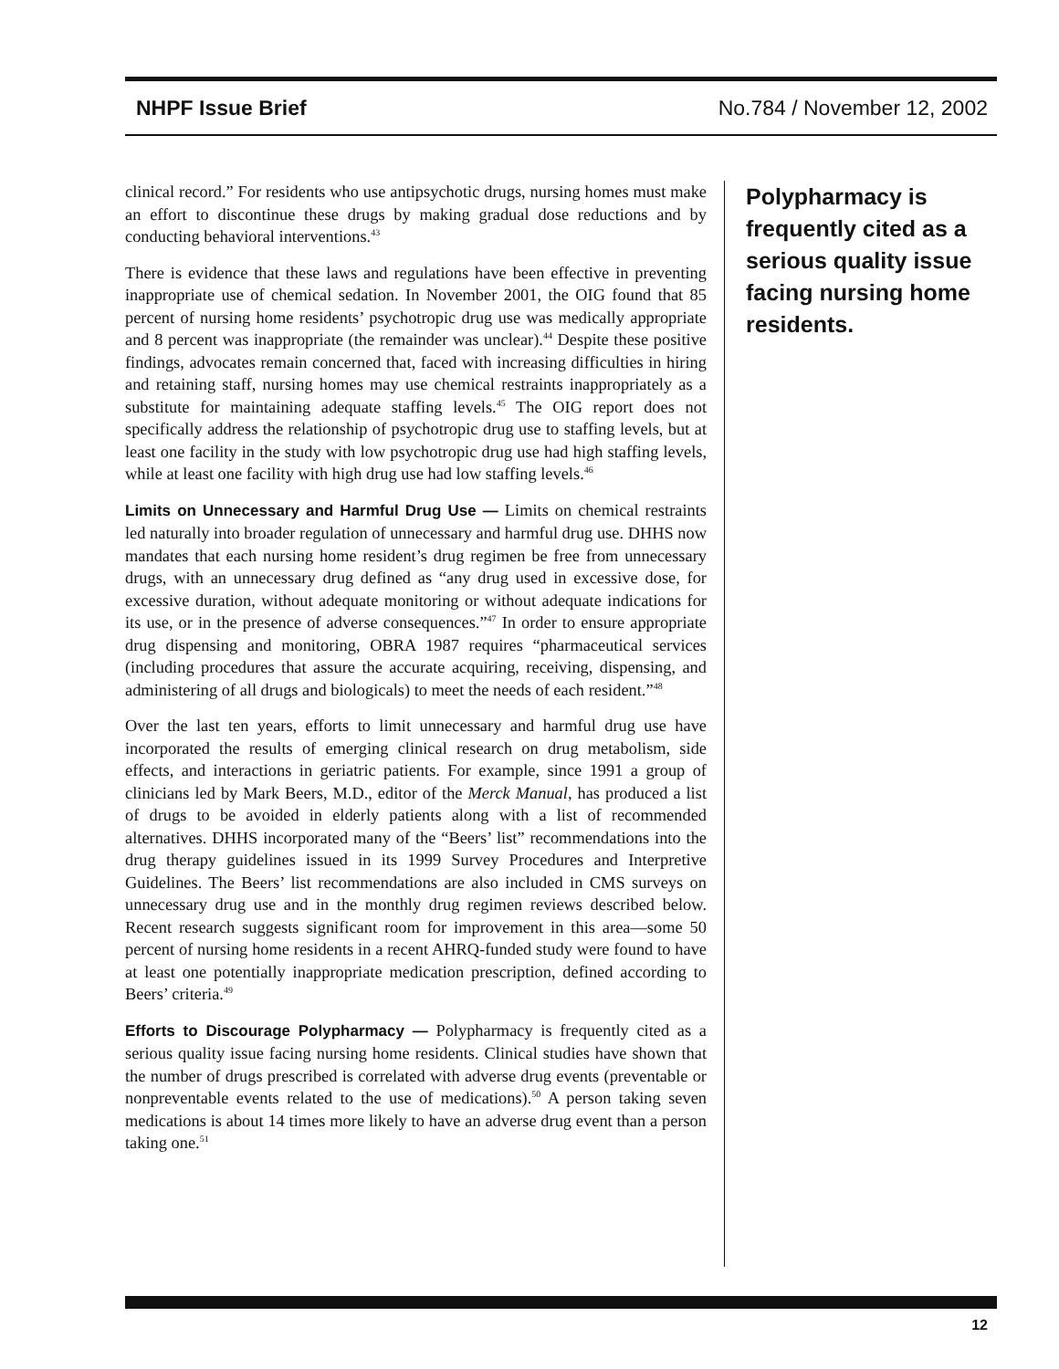NHPF Issue Brief No.784 / November 12, 2002
clinical record.” For residents who use antipsychotic drugs, nursing homes must make an effort to discontinue these drugs by making gradual dose reductions and by conducting behavioral interventions.<sup>43</sup>
There is evidence that these laws and regulations have been effective in preventing inappropriate use of chemical sedation. In November 2001, the OIG found that 85 percent of nursing home residents’ psychotropic drug use was medically appropriate and 8 percent was inappropriate (the remainder was unclear).<sup>44</sup> Despite these positive findings, advocates remain concerned that, faced with increasing difficulties in hiring and retaining staff, nursing homes may use chemical restraints inappropriately as a substitute for maintaining adequate staffing levels.<sup>45</sup> The OIG report does not specifically address the relationship of psychotropic drug use to staffing levels, but at least one facility in the study with low psychotropic drug use had high staffing levels, while at least one facility with high drug use had low staffing levels.<sup>46</sup>
Limits on Unnecessary and Harmful Drug Use — Limits on chemical restraints led naturally into broader regulation of unnecessary and harmful drug use. DHHS now mandates that each nursing home resident’s drug regimen be free from unnecessary drugs, with an unnecessary drug defined as “any drug used in excessive dose, for excessive duration, without adequate monitoring or without adequate indications for its use, or in the presence of adverse consequences.”<sup>47</sup> In order to ensure appropriate drug dispensing and monitoring, OBRA 1987 requires “pharmaceutical services (including procedures that assure the accurate acquiring, receiving, dispensing, and administering of all drugs and biologicals) to meet the needs of each resident.”<sup>48</sup>
Over the last ten years, efforts to limit unnecessary and harmful drug use have incorporated the results of emerging clinical research on drug metabolism, side effects, and interactions in geriatric patients. For example, since 1991 a group of clinicians led by Mark Beers, M.D., editor of the Merck Manual, has produced a list of drugs to be avoided in elderly patients along with a list of recommended alternatives. DHHS incorporated many of the “Beers’ list” recommendations into the drug therapy guidelines issued in its 1999 Survey Procedures and Interpretive Guidelines. The Beers’ list recommendations are also included in CMS surveys on unnecessary drug use and in the monthly drug regimen reviews described below. Recent research suggests significant room for improvement in this area—some 50 percent of nursing home residents in a recent AHRQ-funded study were found to have at least one potentially inappropriate medication prescription, defined according to Beers’ criteria.<sup>49</sup>
Efforts to Discourage Polypharmacy — Polypharmacy is frequently cited as a serious quality issue facing nursing home residents. Clinical studies have shown that the number of drugs prescribed is correlated with adverse drug events (preventable or nonpreventable events related to the use of medications).<sup>50</sup> A person taking seven medications is about 14 times more likely to have an adverse drug event than a person taking one.<sup>51</sup>
Polypharmacy is frequently cited as a serious quality issue facing nursing home residents.
12